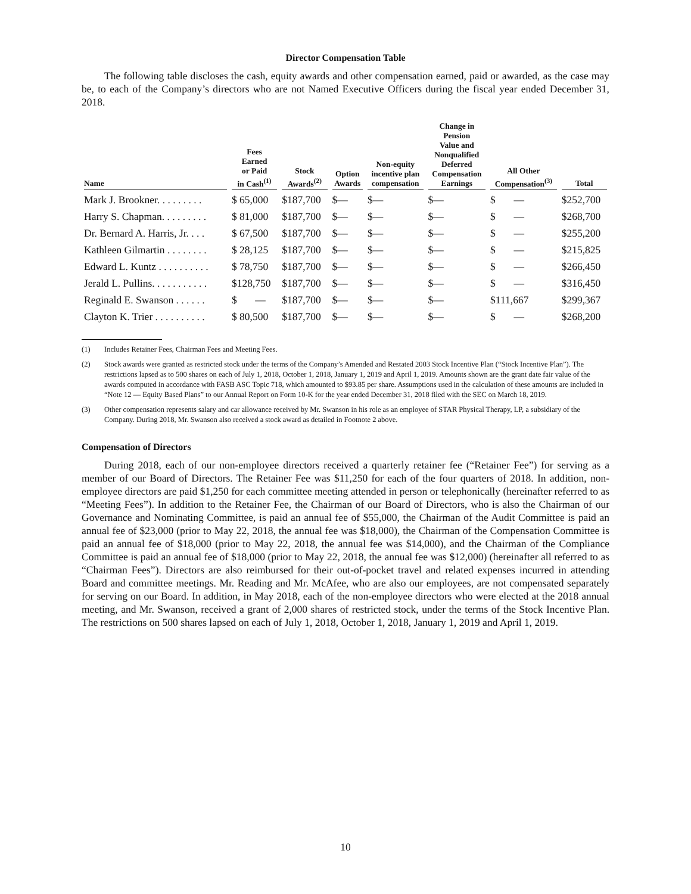Director Compensation Table
The following table discloses the cash, equity awards and other compensation earned, paid or awarded, as the case may be, to each of the Company’s directors who are not Named Executive Officers during the fiscal year ended December 31, 2018.
| Name | Fees Earned or Paid in Cash<sup>(1)</sup> | Stock Awards<sup>(2)</sup> | Option Awards | Non-equity incentive plan compensation | Change in Pension Value and Nonqualified Deferred Compensation Earnings | All Other Compensation<sup>(3)</sup> | Total |
| --- | --- | --- | --- | --- | --- | --- | --- |
| Mark J. Brookner. . . . . . . . . | $ 65,000 | $187,700 | $— | $— | $— | $ — | $252,700 |
| Harry S. Chapman. . . . . . . . . | $ 81,000 | $187,700 | $— | $— | $— | $ — | $268,700 |
| Dr. Bernard A. Harris, Jr. . . . | $ 67,500 | $187,700 | $— | $— | $— | $ — | $255,200 |
| Kathleen Gilmartin . . . . . . . . | $ 28,125 | $187,700 | $— | $— | $— | $ — | $215,825 |
| Edward L. Kuntz . . . . . . . . . . | $ 78,750 | $187,700 | $— | $— | $— | $ — | $266,450 |
| Jerald L. Pullins. . . . . . . . . . . | $128,750 | $187,700 | $— | $— | $— | $ — | $316,450 |
| Reginald E. Swanson . . . . . . | $ — | $187,700 | $— | $— | $— | $111,667 | $299,367 |
| Clayton K. Trier . . . . . . . . . . | $ 80,500 | $187,700 | $— | $— | $— | $ — | $268,200 |
(1) Includes Retainer Fees, Chairman Fees and Meeting Fees.
(2) Stock awards were granted as restricted stock under the terms of the Company’s Amended and Restated 2003 Stock Incentive Plan (“Stock Incentive Plan”). The restrictions lapsed as to 500 shares on each of July 1, 2018, October 1, 2018, January 1, 2019 and April 1, 2019. Amounts shown are the grant date fair value of the awards computed in accordance with FASB ASC Topic 718, which amounted to $93.85 per share. Assumptions used in the calculation of these amounts are included in “Note 12 — Equity Based Plans” to our Annual Report on Form 10-K for the year ended December 31, 2018 filed with the SEC on March 18, 2019.
(3) Other compensation represents salary and car allowance received by Mr. Swanson in his role as an employee of STAR Physical Therapy, LP, a subsidiary of the Company. During 2018, Mr. Swanson also received a stock award as detailed in Footnote 2 above.
Compensation of Directors
During 2018, each of our non-employee directors received a quarterly retainer fee (“Retainer Fee”) for serving as a member of our Board of Directors. The Retainer Fee was $11,250 for each of the four quarters of 2018. In addition, non-employee directors are paid $1,250 for each committee meeting attended in person or telephonically (hereinafter referred to as “Meeting Fees”). In addition to the Retainer Fee, the Chairman of our Board of Directors, who is also the Chairman of our Governance and Nominating Committee, is paid an annual fee of $55,000, the Chairman of the Audit Committee is paid an annual fee of $23,000 (prior to May 22, 2018, the annual fee was $18,000), the Chairman of the Compensation Committee is paid an annual fee of $18,000 (prior to May 22, 2018, the annual fee was $14,000), and the Chairman of the Compliance Committee is paid an annual fee of $18,000 (prior to May 22, 2018, the annual fee was $12,000) (hereinafter all referred to as “Chairman Fees”). Directors are also reimbursed for their out-of-pocket travel and related expenses incurred in attending Board and committee meetings. Mr. Reading and Mr. McAfee, who are also our employees, are not compensated separately for serving on our Board. In addition, in May 2018, each of the non-employee directors who were elected at the 2018 annual meeting, and Mr. Swanson, received a grant of 2,000 shares of restricted stock, under the terms of the Stock Incentive Plan. The restrictions on 500 shares lapsed on each of July 1, 2018, October 1, 2018, January 1, 2019 and April 1, 2019.
10